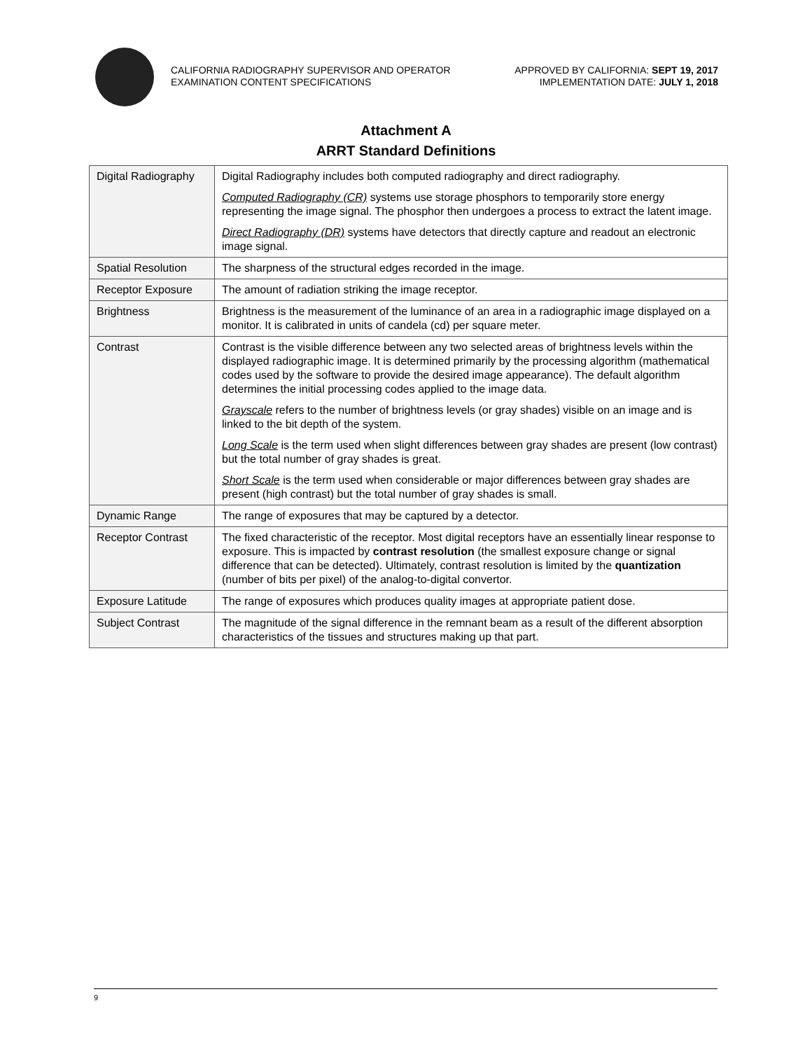CALIFORNIA RADIOGRAPHY SUPERVISOR AND OPERATOR
EXAMINATION CONTENT SPECIFICATIONS
APPROVED BY CALIFORNIA: SEPT 19, 2017
IMPLEMENTATION DATE: JULY 1, 2018
Attachment A
ARRT Standard Definitions
| Digital Radiography | Digital Radiography includes both computed radiography and direct radiography. Computed Radiography (CR) systems use storage phosphors to temporarily store energy representing the image signal. The phosphor then undergoes a process to extract the latent image. Direct Radiography (DR) systems have detectors that directly capture and readout an electronic image signal. |
| Spatial Resolution | The sharpness of the structural edges recorded in the image. |
| Receptor Exposure | The amount of radiation striking the image receptor. |
| Brightness | Brightness is the measurement of the luminance of an area in a radiographic image displayed on a monitor. It is calibrated in units of candela (cd) per square meter. |
| Contrast | Contrast is the visible difference between any two selected areas of brightness levels within the displayed radiographic image. It is determined primarily by the processing algorithm (mathematical codes used by the software to provide the desired image appearance). The default algorithm determines the initial processing codes applied to the image data. Grayscale refers to the number of brightness levels (or gray shades) visible on an image and is linked to the bit depth of the system. Long Scale is the term used when slight differences between gray shades are present (low contrast) but the total number of gray shades is great. Short Scale is the term used when considerable or major differences between gray shades are present (high contrast) but the total number of gray shades is small. |
| Dynamic Range | The range of exposures that may be captured by a detector. |
| Receptor Contrast | The fixed characteristic of the receptor. Most digital receptors have an essentially linear response to exposure. This is impacted by contrast resolution (the smallest exposure change or signal difference that can be detected). Ultimately, contrast resolution is limited by the quantization (number of bits per pixel) of the analog-to-digital convertor. |
| Exposure Latitude | The range of exposures which produces quality images at appropriate patient dose. |
| Subject Contrast | The magnitude of the signal difference in the remnant beam as a result of the different absorption characteristics of the tissues and structures making up that part. |
9